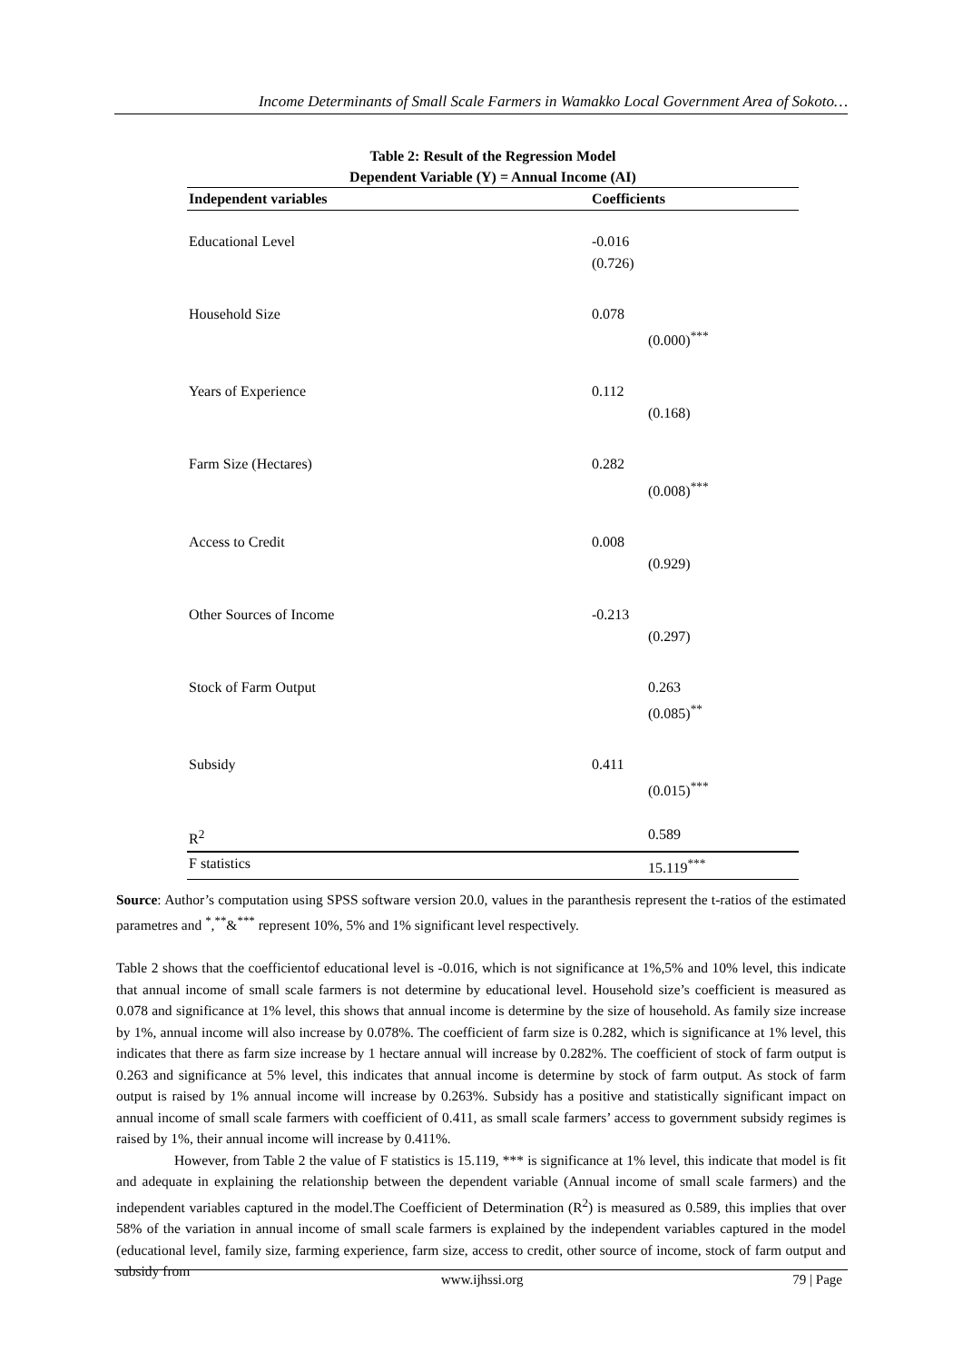Income Determinants of Small Scale Farmers in Wamakko Local Government Area of Sokoto…
Table 2: Result of the Regression Model
Dependent Variable (Y) = Annual Income (AI)
| Independent variables | Coefficients |
| --- | --- |
| Educational Level | -0.016 (0.726) |
| Household Size | 0.078 (0.000)<sup>***</sup> |
| Years of Experience | 0.112 (0.168) |
| Farm Size (Hectares) | 0.282 (0.008)<sup>***</sup> |
| Access to Credit | 0.008 (0.929) |
| Other Sources of Income | -0.213 (0.297) |
| Stock of Farm Output | 0.263 (0.085)<sup>**</sup> |
| Subsidy | 0.411 (0.015)<sup>***</sup> |
| R<sup>2</sup> | 0.589 |
| F statistics | 15.119<sup>***</sup> |
Source: Author’s computation using SPSS software version 20.0, values in the paranthesis represent the t-ratios of the estimated parametres and <sup>*</sup>,<sup>**</sup>&<sup>***</sup> represent 10%, 5% and 1% significant level respectively.
Table 2 shows that the coefficientof educational level is -0.016, which is not significance at 1%,5% and 10% level, this indicate that annual income of small scale farmers is not determine by educational level. Household size’s coefficient is measured as 0.078 and significance at 1% level, this shows that annual income is determine by the size of household. As family size increase by 1%, annual income will also increase by 0.078%. The coefficient of farm size is 0.282, which is significance at 1% level, this indicates that there as farm size increase by 1 hectare annual will increase by 0.282%. The coefficient of stock of farm output is 0.263 and significance at 5% level, this indicates that annual income is determine by stock of farm output. As stock of farm output is raised by 1% annual income will increase by 0.263%. Subsidy has a positive and statistically significant impact on annual income of small scale farmers with coefficient of 0.411, as small scale farmers’ access to government subsidy regimes is raised by 1%, their annual income will increase by 0.411%.
However, from Table 2 the value of F statistics is 15.119, *** is significance at 1% level, this indicate that model is fit and adequate in explaining the relationship between the dependent variable (Annual income of small scale farmers) and the independent variables captured in the model.The Coefficient of Determination (R<sup>2</sup>) is measured as 0.589, this implies that over 58% of the variation in annual income of small scale farmers is explained by the independent variables captured in the model (educational level, family size, farming experience, farm size, access to credit, other source of income, stock of farm output and subsidy from
www.ijhssi.org 79 | Page